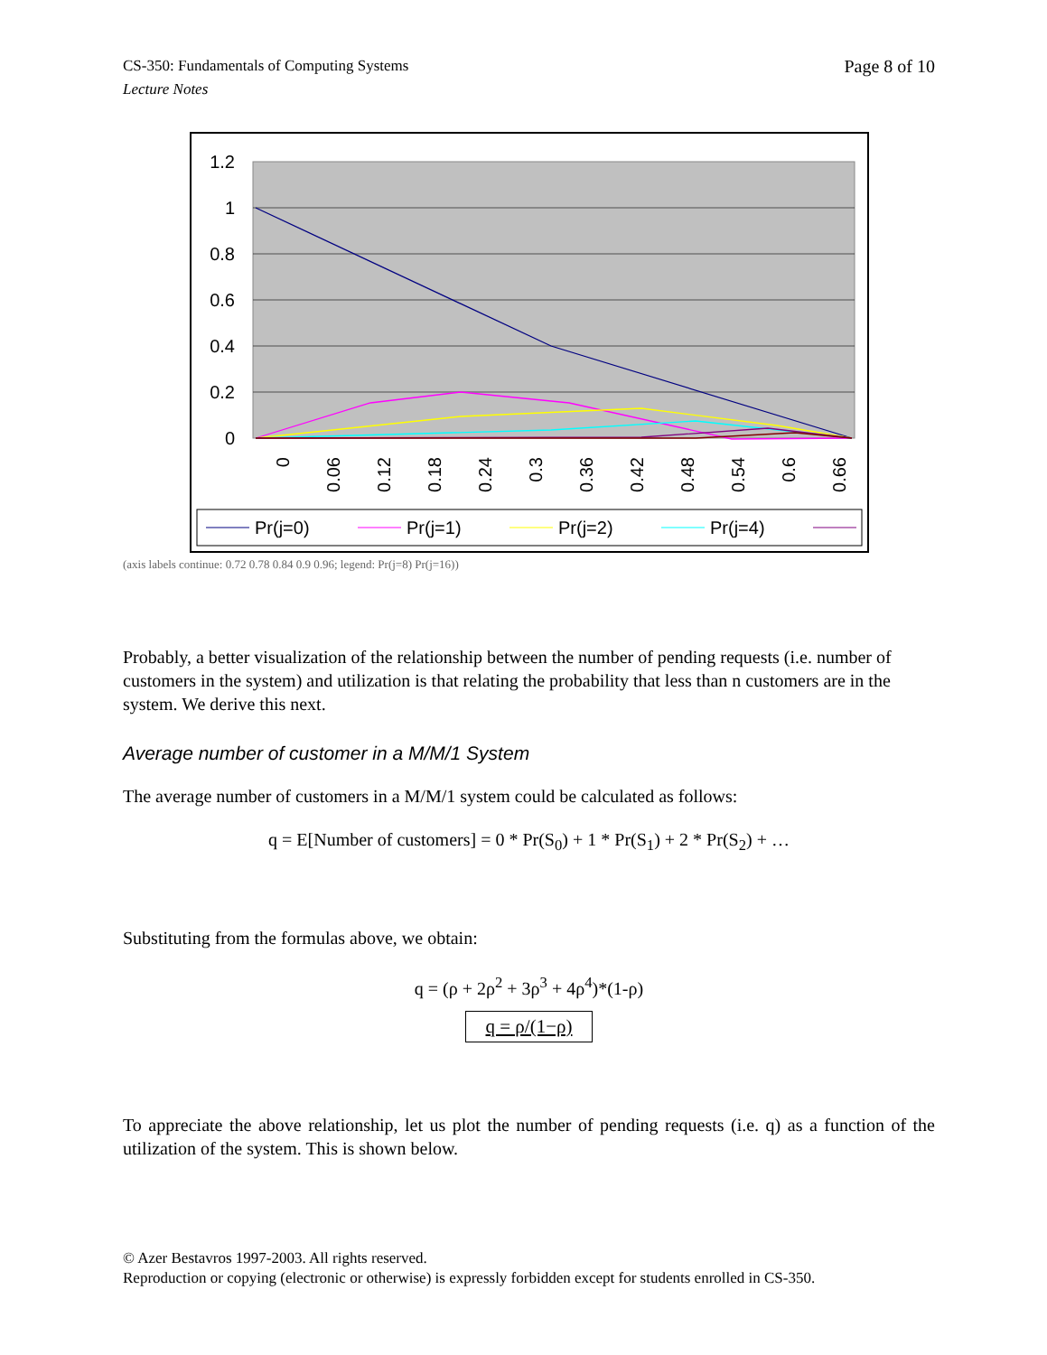CS-350: Fundamentals of Computing Systems
Lecture Notes
Page 8 of 10
1.2
1
0.8
0.6
0.4
0.2
0
0
0.06
0.12
0.18
0.24
0.3
0.36
0.42
0.48
0.54
0.6
0.66
Pr(j=0)
Pr(j=1)
Pr(j=2)
Pr(j=4)
(axis labels continue: 0.72 0.78 0.84 0.9 0.96; legend: Pr(j=8) Pr(j=16))
Probably, a better visualization of the relationship between the number of pending requests (i.e. number of customers in the system) and utilization is that relating the probability that less than n customers are in the system. We derive this next.
Average number of customer in a M/M/1 System
The average number of customers in a M/M/1 system could be calculated as follows:
q = E[Number of customers] = 0 * Pr(S<sub>0</sub>) + 1 * Pr(S<sub>1</sub>) + 2 * Pr(S<sub>2</sub>) + …
Substituting from the formulas above, we obtain:
q = (ρ + 2ρ<sup>2</sup> + 3ρ<sup>3</sup> + 4ρ<sup>4</sup>)*(1-ρ)
q = ρ/(1−ρ)
To appreciate the above relationship, let us plot the number of pending requests (i.e. q) as a function of the utilization of the system. This is shown below.
© Azer Bestavros 1997-2003. All rights reserved.
Reproduction or copying (electronic or otherwise) is expressly forbidden except for students enrolled in CS-350.